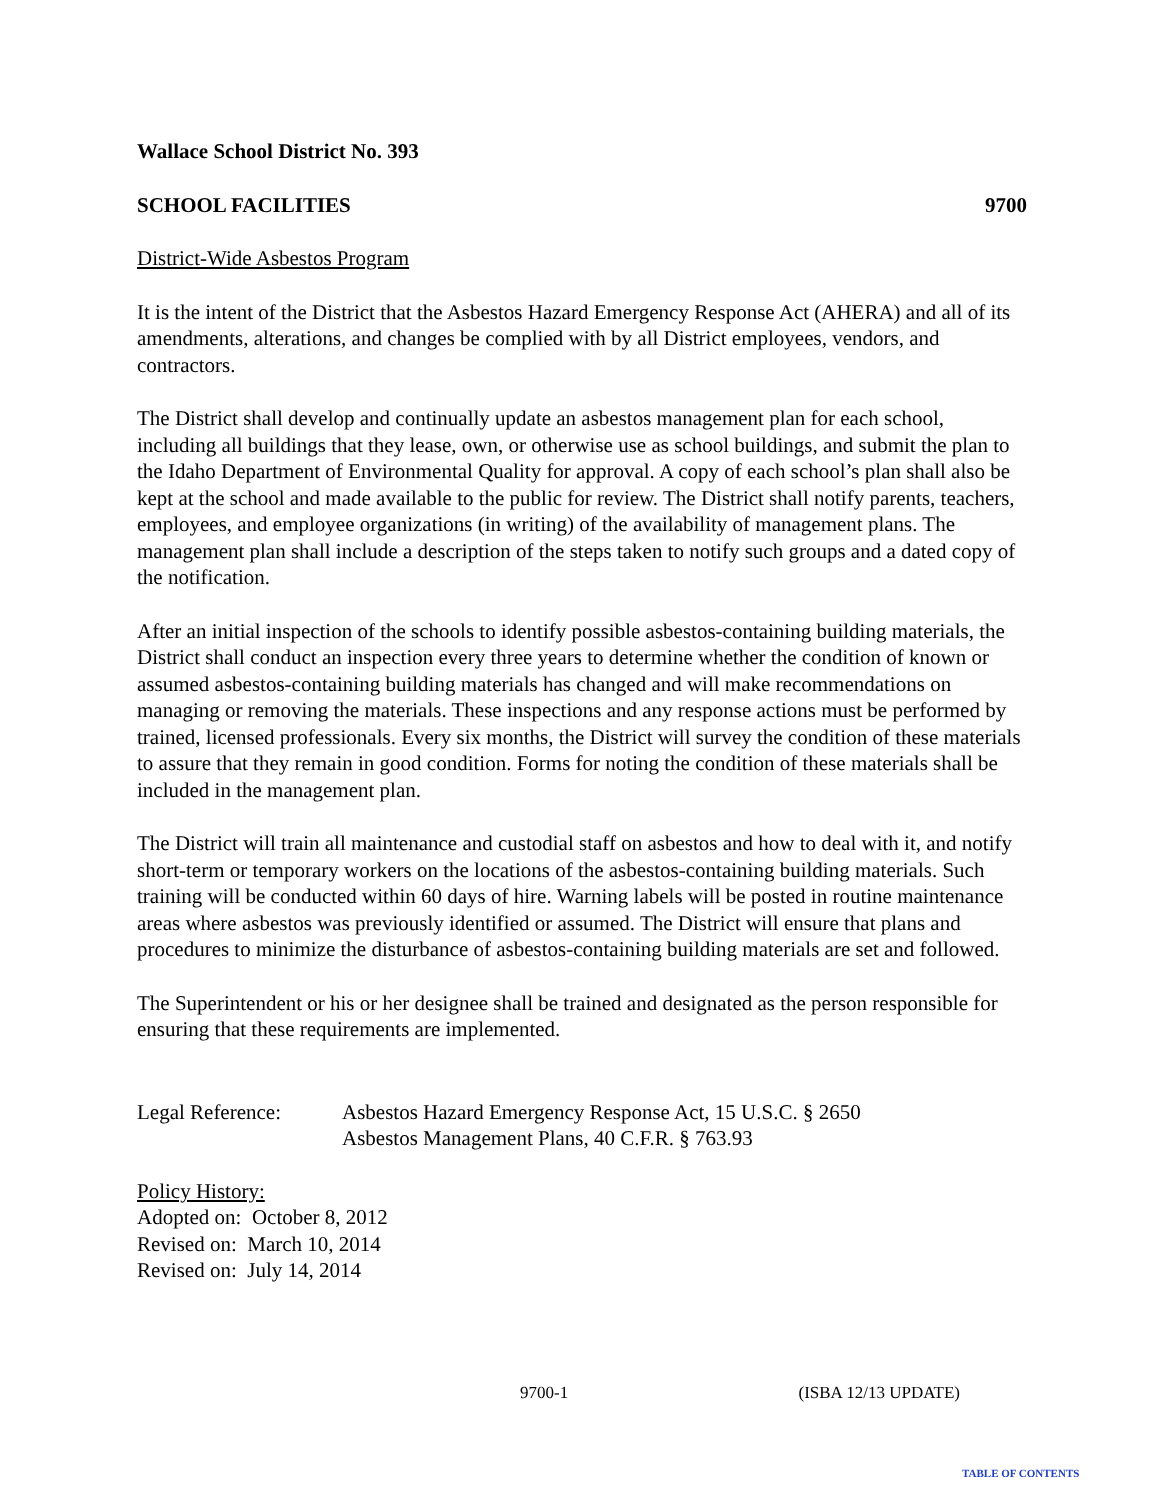Wallace School District No. 393
SCHOOL FACILITIES 9700
District-Wide Asbestos Program
It is the intent of the District that the Asbestos Hazard Emergency Response Act (AHERA) and all of its amendments, alterations, and changes be complied with by all District employees, vendors, and contractors.
The District shall develop and continually update an asbestos management plan for each school, including all buildings that they lease, own, or otherwise use as school buildings, and submit the plan to the Idaho Department of Environmental Quality for approval. A copy of each school’s plan shall also be kept at the school and made available to the public for review. The District shall notify parents, teachers, employees, and employee organizations (in writing) of the availability of management plans. The management plan shall include a description of the steps taken to notify such groups and a dated copy of the notification.
After an initial inspection of the schools to identify possible asbestos-containing building materials, the District shall conduct an inspection every three years to determine whether the condition of known or assumed asbestos-containing building materials has changed and will make recommendations on managing or removing the materials. These inspections and any response actions must be performed by trained, licensed professionals. Every six months, the District will survey the condition of these materials to assure that they remain in good condition. Forms for noting the condition of these materials shall be included in the management plan.
The District will train all maintenance and custodial staff on asbestos and how to deal with it, and notify short-term or temporary workers on the locations of the asbestos-containing building materials. Such training will be conducted within 60 days of hire. Warning labels will be posted in routine maintenance areas where asbestos was previously identified or assumed. The District will ensure that plans and procedures to minimize the disturbance of asbestos-containing building materials are set and followed.
The Superintendent or his or her designee shall be trained and designated as the person responsible for ensuring that these requirements are implemented.
Legal Reference: Asbestos Hazard Emergency Response Act, 15 U.S.C. § 2650
Asbestos Management Plans, 40 C.F.R. § 763.93
Policy History:
Adopted on: October 8, 2012
Revised on: March 10, 2014
Revised on: July 14, 2014
9700-1 (ISBA 12/13 UPDATE)
TABLE OF CONTENTS